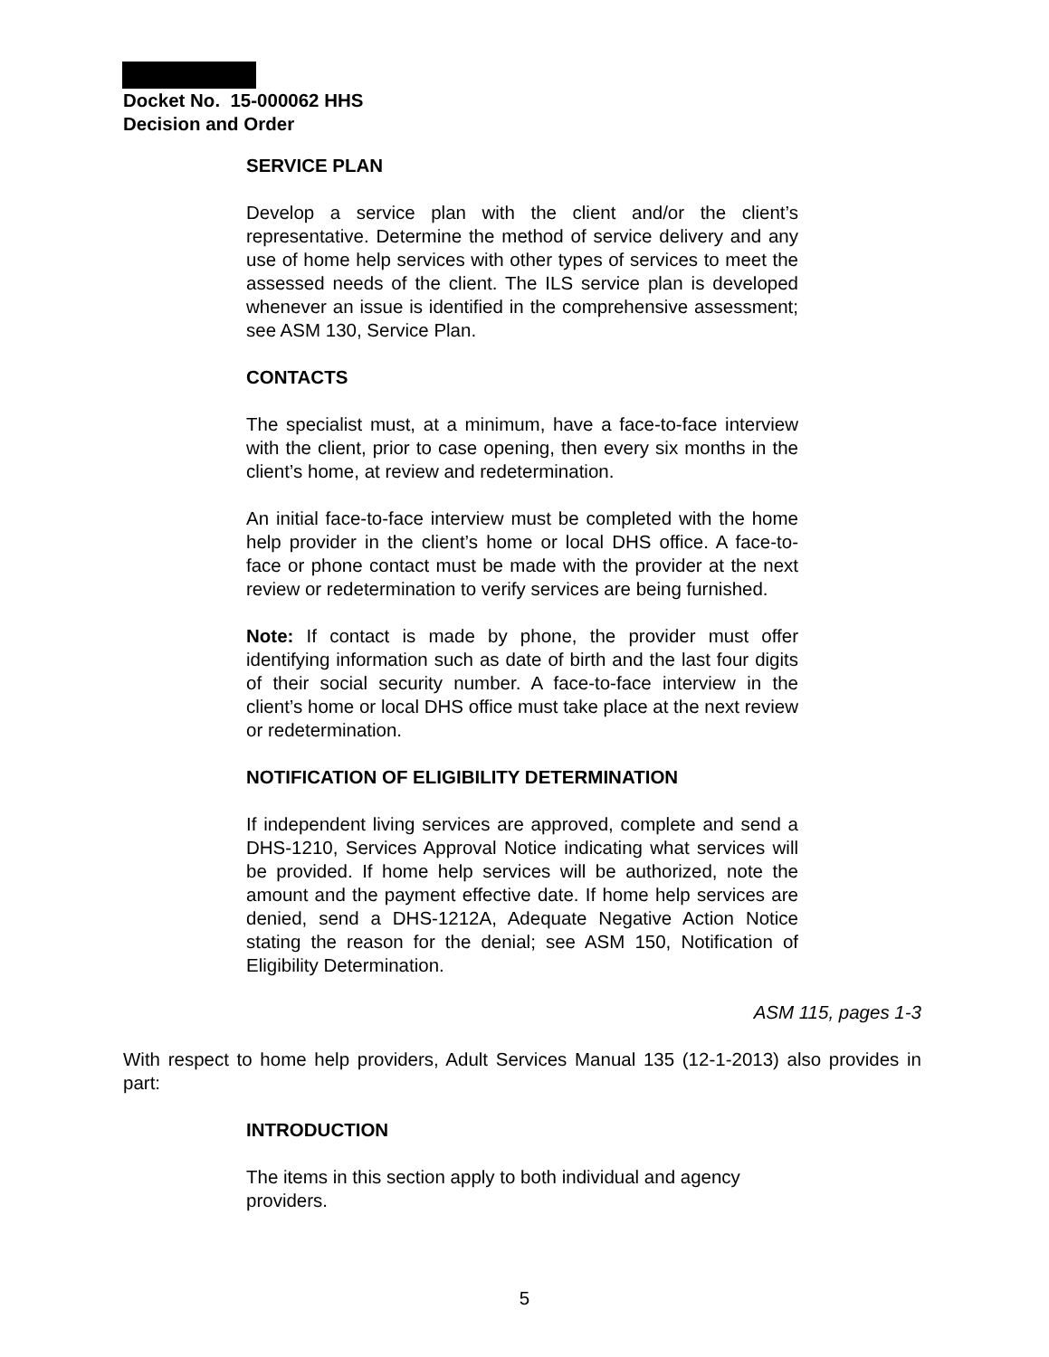Docket No. 15-000062 HHS
Decision and Order
SERVICE PLAN
Develop a service plan with the client and/or the client’s representative. Determine the method of service delivery and any use of home help services with other types of services to meet the assessed needs of the client. The ILS service plan is developed whenever an issue is identified in the comprehensive assessment; see ASM 130, Service Plan.
CONTACTS
The specialist must, at a minimum, have a face-to-face interview with the client, prior to case opening, then every six months in the client’s home, at review and redetermination.
An initial face-to-face interview must be completed with the home help provider in the client’s home or local DHS office. A face-to-face or phone contact must be made with the provider at the next review or redetermination to verify services are being furnished.
Note: If contact is made by phone, the provider must offer identifying information such as date of birth and the last four digits of their social security number. A face-to-face interview in the client’s home or local DHS office must take place at the next review or redetermination.
NOTIFICATION OF ELIGIBILITY DETERMINATION
If independent living services are approved, complete and send a DHS-1210, Services Approval Notice indicating what services will be provided. If home help services will be authorized, note the amount and the payment effective date. If home help services are denied, send a DHS-1212A, Adequate Negative Action Notice stating the reason for the denial; see ASM 150, Notification of Eligibility Determination.
ASM 115, pages 1-3
With respect to home help providers, Adult Services Manual 135 (12-1-2013) also provides in part:
INTRODUCTION
The items in this section apply to both individual and agency providers.
5